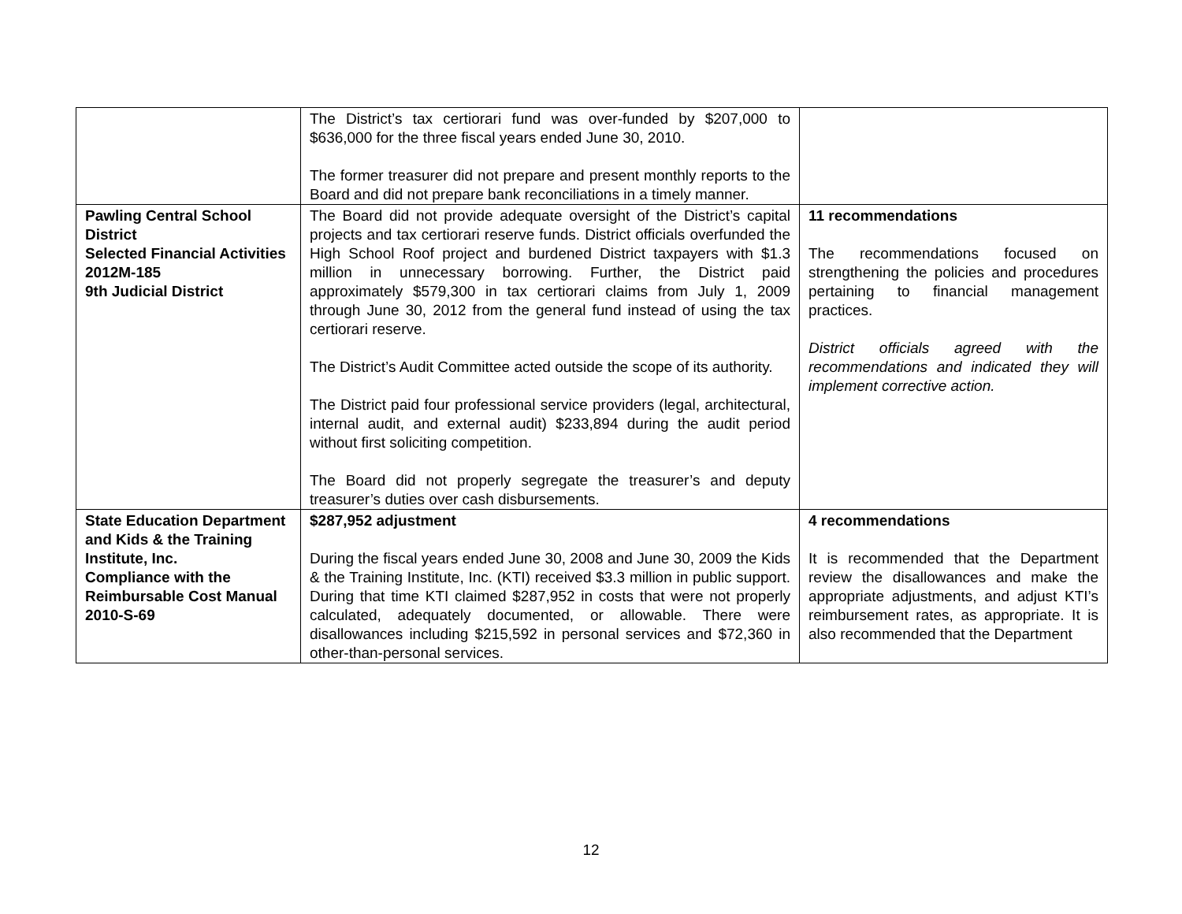| | The District’s tax certiorari fund was over-funded by $207,000 to $636,000 for the three fiscal years ended June 30, 2010. The former treasurer did not prepare and present monthly reports to the Board and did not prepare bank reconciliations in a timely manner. | |
| Pawling Central School District Selected Financial Activities 2012M-185 9th Judicial District | The Board did not provide adequate oversight of the District’s capital projects and tax certiorari reserve funds. District officials overfunded the High School Roof project and burdened District taxpayers with $1.3 million in unnecessary borrowing. Further, the District paid approximately $579,300 in tax certiorari claims from July 1, 2009 through June 30, 2012 from the general fund instead of using the tax certiorari reserve. The District’s Audit Committee acted outside the scope of its authority. The District paid four professional service providers (legal, architectural, internal audit, and external audit) $233,894 during the audit period without first soliciting competition. The Board did not properly segregate the treasurer’s and deputy treasurer’s duties over cash disbursements. | 11 recommendations The recommendations focused on strengthening the policies and procedures pertaining to financial management practices. District officials agreed with the recommendations and indicated they will implement corrective action. |
| State Education Department and Kids & the Training Institute, Inc. Compliance with the Reimbursable Cost Manual 2010-S-69 | $287,952 adjustment During the fiscal years ended June 30, 2008 and June 30, 2009 the Kids & the Training Institute, Inc. (KTI) received $3.3 million in public support. During that time KTI claimed $287,952 in costs that were not properly calculated, adequately documented, or allowable. There were disallowances including $215,592 in personal services and $72,360 in other-than-personal services. | 4 recommendations It is recommended that the Department review the disallowances and make the appropriate adjustments, and adjust KTI’s reimbursement rates, as appropriate. It is also recommended that the Department |
12